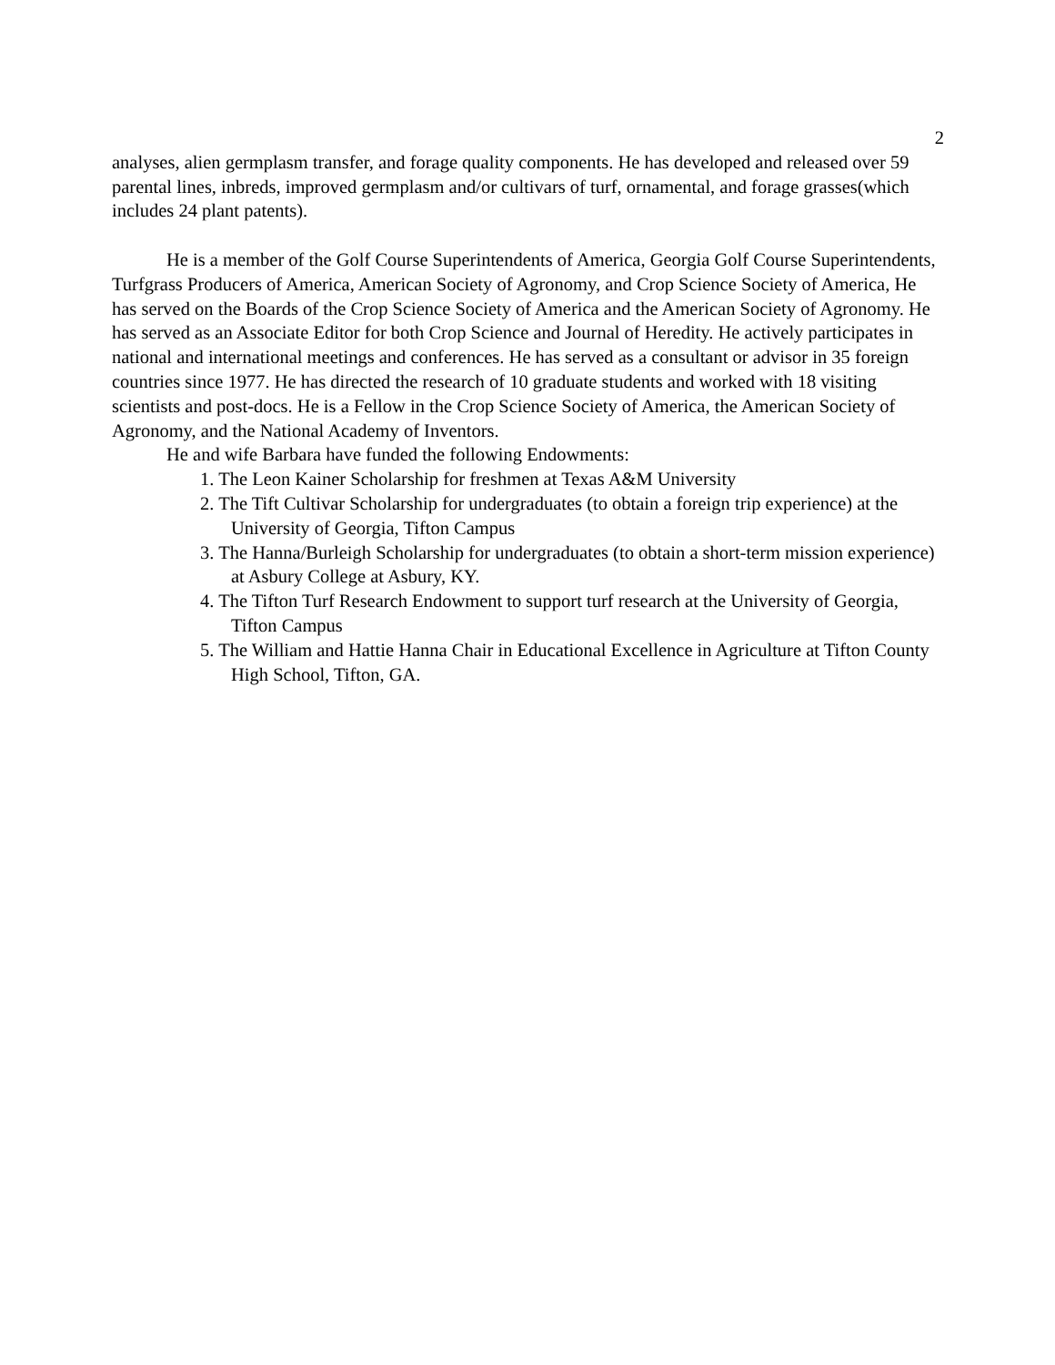2
analyses, alien germplasm transfer, and forage quality components. He has developed and released over 59 parental lines, inbreds, improved germplasm and/or cultivars of turf, ornamental, and forage grasses(which includes 24 plant patents).
He is a member of the Golf Course Superintendents of America, Georgia Golf Course Superintendents, Turfgrass Producers of America, American Society of Agronomy, and Crop Science Society of America, He has served on the Boards of the Crop Science Society of America and the American Society of Agronomy. He has served as an Associate Editor for both Crop Science and Journal of Heredity. He actively participates in national and international meetings and conferences. He has served as a consultant or advisor in 35 foreign countries since 1977. He has directed the research of 10 graduate students and worked with 18 visiting scientists and post-docs. He is a Fellow in the Crop Science Society of America, the American Society of Agronomy, and the National Academy of Inventors.
He and wife Barbara have funded the following Endowments:
1. The Leon Kainer Scholarship for freshmen at Texas A&M University
2. The Tift Cultivar Scholarship for undergraduates (to obtain a foreign trip experience) at the University of Georgia, Tifton Campus
3. The Hanna/Burleigh Scholarship for undergraduates (to obtain a short-term mission experience) at Asbury College at Asbury, KY.
4. The Tifton Turf Research Endowment to support turf research at the University of Georgia, Tifton Campus
5. The William and Hattie Hanna Chair in Educational Excellence in Agriculture at Tifton County High School, Tifton, GA.